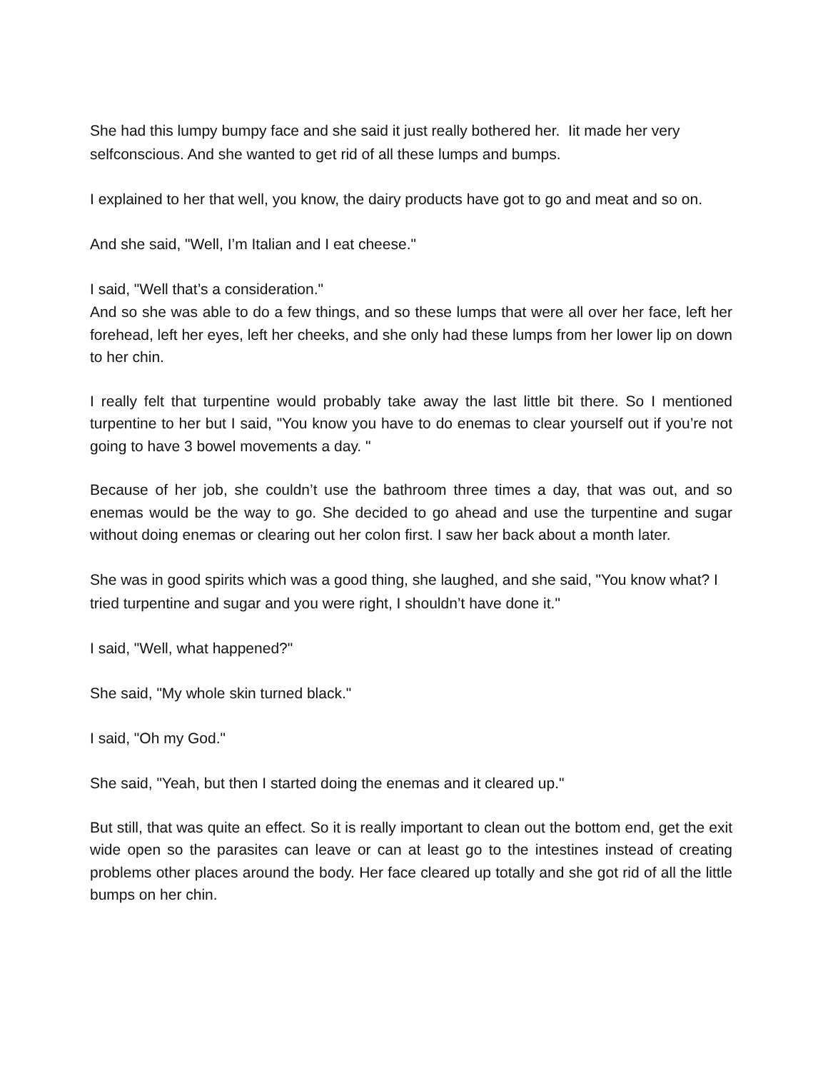She had this lumpy bumpy face and she said it just really bothered her. Iit made her very selfconscious. And she wanted to get rid of all these lumps and bumps.
I explained to her that well, you know, the dairy products have got to go and meat and so on.
And she said, "Well, I’m Italian and I eat cheese."
I said, "Well that’s a consideration."
And so she was able to do a few things, and so these lumps that were all over her face, left her forehead, left her eyes, left her cheeks, and she only had these lumps from her lower lip on down to her chin.
I really felt that turpentine would probably take away the last little bit there. So I mentioned turpentine to her but I said, "You know you have to do enemas to clear yourself out if you’re not going to have 3 bowel movements a day. "
Because of her job, she couldn’t use the bathroom three times a day, that was out, and so enemas would be the way to go. She decided to go ahead and use the turpentine and sugar without doing enemas or clearing out her colon first. I saw her back about a month later.
She was in good spirits which was a good thing, she laughed, and she said, "You know what? I tried turpentine and sugar and you were right, I shouldn’t have done it."
I said, "Well, what happened?"
She said, "My whole skin turned black."
I said, "Oh my God."
She said, "Yeah, but then I started doing the enemas and it cleared up."
But still, that was quite an effect. So it is really important to clean out the bottom end, get the exit wide open so the parasites can leave or can at least go to the intestines instead of creating problems other places around the body. Her face cleared up totally and she got rid of all the little bumps on her chin.